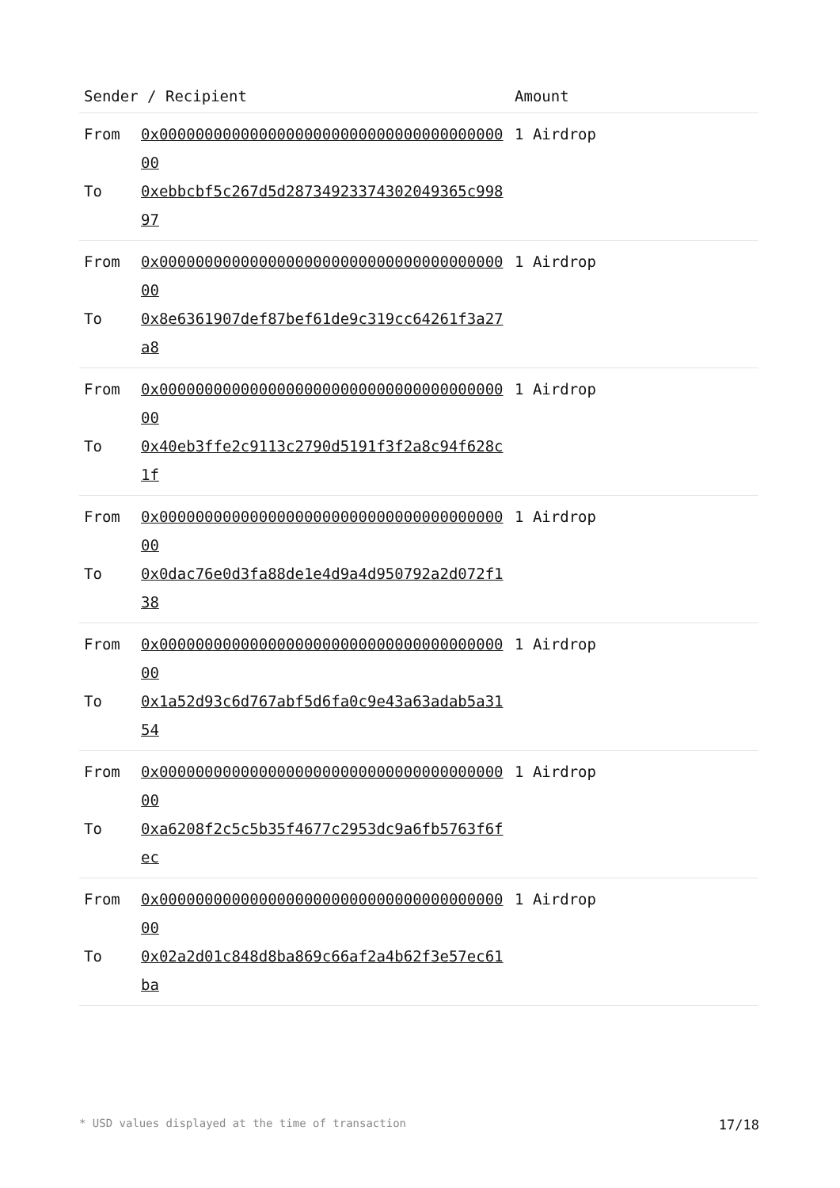| Sender / Recipient | | Amount |
| --- | --- | --- |
| From To | 0x0000000000000000000000000000000000000000 0xebbcbf5c267d5d2873492337430204936​5c99897 | 1 Airdrop |
| From To | 0x0000000000000000000000000000000000000000 0x8e6361907def87bef61de9c319cc64261f3a27a8 | 1 Airdrop |
| From To | 0x0000000000000000000000000000000000000000 0x40eb3ffe2c9113c2790d5191f3f2a8c94f628c1f | 1 Airdrop |
| From To | 0x0000000000000000000000000000000000000000 0x0dac76e0d3fa88de1e4d9a4d950792a2d072f138 | 1 Airdrop |
| From To | 0x0000000000000000000000000000000000000000 0x1a52d93c6d767abf5d6fa0c9e43a63adab5a3154 | 1 Airdrop |
| From To | 0x0000000000000000000000000000000000000000 0xa6208f2c5c5b35f4677c2953dc9a6fb5763f6fec | 1 Airdrop |
| From To | 0x0000000000000000000000000000000000000000 0x02a2d01c848d8ba869c66af2a4b62f3e57ec61ba | 1 Airdrop |
* USD values displayed at the time of transaction 17/18